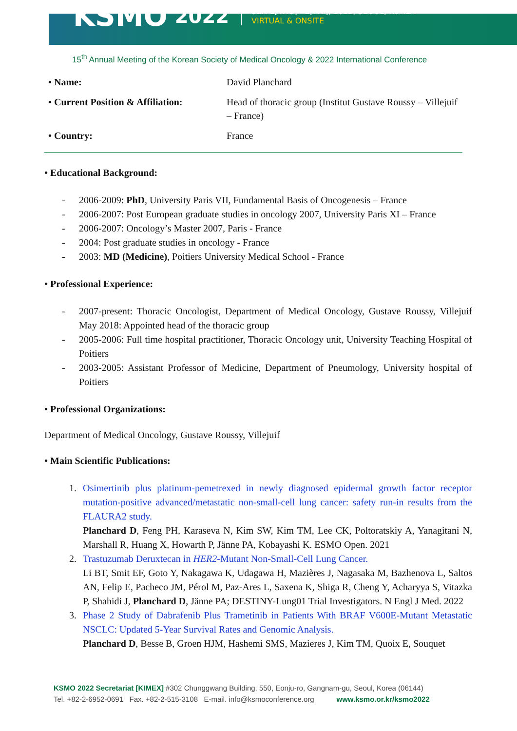KSMO
2022
SEP. 1[THU] - 2[FRI], 2022, SEOUL, KOREA
VIRTUAL & ONSITE
15<sup>th</sup> Annual Meeting of the Korean Society of Medical Oncology & 2022 International Conference
| • Name: | David Planchard |
| • Current Position & Affiliation: | Head of thoracic group (Institut Gustave Roussy – Villejuif – France) |
| • Country: | France |
• Educational Background:
- 2006-2009: PhD, University Paris VII, Fundamental Basis of Oncogenesis – France
- 2006-2007: Post European graduate studies in oncology 2007, University Paris XI – France
- 2006-2007: Oncology’s Master 2007, Paris - France
- 2004: Post graduate studies in oncology - France
- 2003: MD (Medicine), Poitiers University Medical School - France
• Professional Experience:
- 2007-present: Thoracic Oncologist, Department of Medical Oncology, Gustave Roussy, Villejuif May 2018: Appointed head of the thoracic group
- 2005-2006: Full time hospital practitioner, Thoracic Oncology unit, University Teaching Hospital of Poitiers
- 2003-2005: Assistant Professor of Medicine, Department of Pneumology, University hospital of Poitiers
• Professional Organizations:
Department of Medical Oncology, Gustave Roussy, Villejuif
• Main Scientific Publications:
1. Osimertinib plus platinum-pemetrexed in newly diagnosed epidermal growth factor receptor mutation-positive advanced/metastatic non-small-cell lung cancer: safety run-in results from the FLAURA2 study.
Planchard D, Feng PH, Karaseva N, Kim SW, Kim TM, Lee CK, Poltoratskiy A, Yanagitani N, Marshall R, Huang X, Howarth P, Jänne PA, Kobayashi K. ESMO Open. 2021
2. Trastuzumab Deruxtecan in HER2-Mutant Non-Small-Cell Lung Cancer.
Li BT, Smit EF, Goto Y, Nakagawa K, Udagawa H, Mazières J, Nagasaka M, Bazhenova L, Saltos AN, Felip E, Pacheco JM, Pérol M, Paz-Ares L, Saxena K, Shiga R, Cheng Y, Acharyya S, Vitazka P, Shahidi J, Planchard D, Jänne PA; DESTINY-Lung01 Trial Investigators. N Engl J Med. 2022
3. Phase 2 Study of Dabrafenib Plus Trametinib in Patients With BRAF V600E-Mutant Metastatic NSCLC: Updated 5-Year Survival Rates and Genomic Analysis.
Planchard D, Besse B, Groen HJM, Hashemi SMS, Mazieres J, Kim TM, Quoix E, Souquet
KSMO 2022 Secretariat [KIMEX] #302 Chunggwang Building, 550, Eonju-ro, Gangnam-gu, Seoul, Korea (06144)
Tel. +82-2-6952-0691 Fax. +82-2-515-3108 E-mail. info@ksmoconference.org www.ksmo.or.kr/ksmo2022